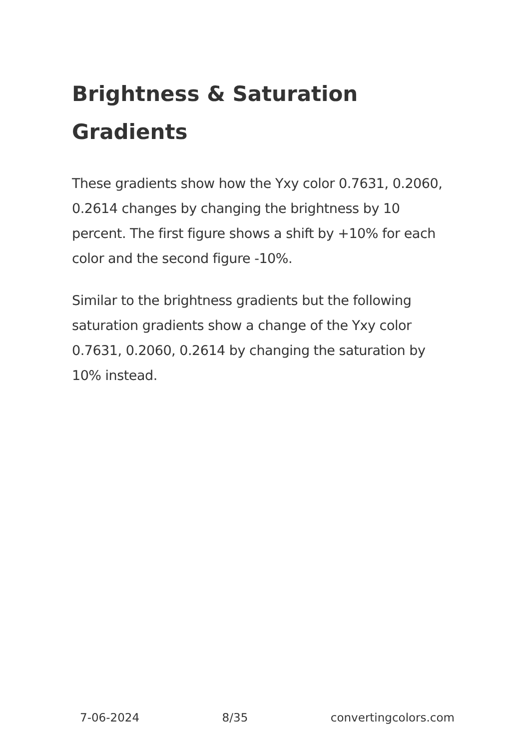Brightness & Saturation Gradients
These gradients show how the Yxy color 0.7631, 0.2060, 0.2614 changes by changing the brightness by 10 percent. The first figure shows a shift by +10% for each color and the second figure -10%.
Similar to the brightness gradients but the following saturation gradients show a change of the Yxy color 0.7631, 0.2060, 0.2614 by changing the saturation by 10% instead.
7-06-2024 8/35 convertingcolors.com